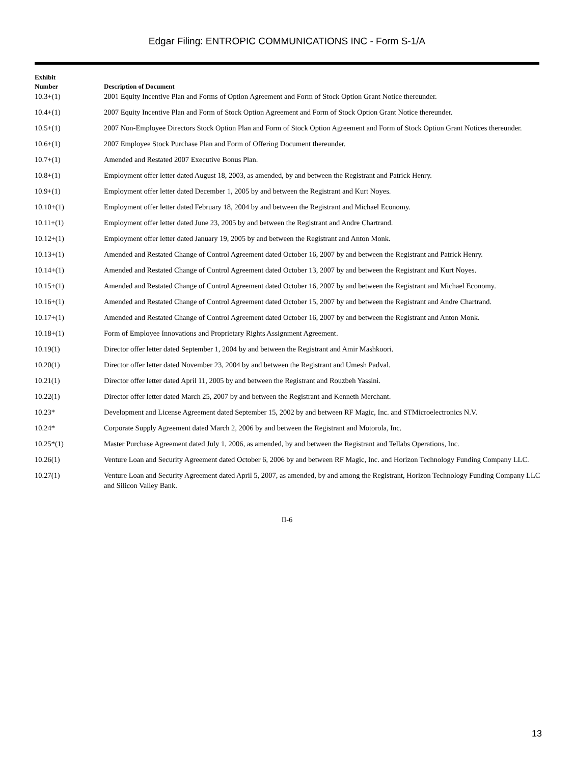Edgar Filing: ENTROPIC COMMUNICATIONS INC - Form S-1/A
| Exhibit Number | Description of Document |
| --- | --- |
| 10.3+(1) | 2001 Equity Incentive Plan and Forms of Option Agreement and Form of Stock Option Grant Notice thereunder. |
| 10.4+(1) | 2007 Equity Incentive Plan and Form of Stock Option Agreement and Form of Stock Option Grant Notice thereunder. |
| 10.5+(1) | 2007 Non-Employee Directors Stock Option Plan and Form of Stock Option Agreement and Form of Stock Option Grant Notices thereunder. |
| 10.6+(1) | 2007 Employee Stock Purchase Plan and Form of Offering Document thereunder. |
| 10.7+(1) | Amended and Restated 2007 Executive Bonus Plan. |
| 10.8+(1) | Employment offer letter dated August 18, 2003, as amended, by and between the Registrant and Patrick Henry. |
| 10.9+(1) | Employment offer letter dated December 1, 2005 by and between the Registrant and Kurt Noyes. |
| 10.10+(1) | Employment offer letter dated February 18, 2004 by and between the Registrant and Michael Economy. |
| 10.11+(1) | Employment offer letter dated June 23, 2005 by and between the Registrant and Andre Chartrand. |
| 10.12+(1) | Employment offer letter dated January 19, 2005 by and between the Registrant and Anton Monk. |
| 10.13+(1) | Amended and Restated Change of Control Agreement dated October 16, 2007 by and between the Registrant and Patrick Henry. |
| 10.14+(1) | Amended and Restated Change of Control Agreement dated October 13, 2007 by and between the Registrant and Kurt Noyes. |
| 10.15+(1) | Amended and Restated Change of Control Agreement dated October 16, 2007 by and between the Registrant and Michael Economy. |
| 10.16+(1) | Amended and Restated Change of Control Agreement dated October 15, 2007 by and between the Registrant and Andre Chartrand. |
| 10.17+(1) | Amended and Restated Change of Control Agreement dated October 16, 2007 by and between the Registrant and Anton Monk. |
| 10.18+(1) | Form of Employee Innovations and Proprietary Rights Assignment Agreement. |
| 10.19(1) | Director offer letter dated September 1, 2004 by and between the Registrant and Amir Mashkoori. |
| 10.20(1) | Director offer letter dated November 23, 2004 by and between the Registrant and Umesh Padval. |
| 10.21(1) | Director offer letter dated April 11, 2005 by and between the Registrant and Rouzbeh Yassini. |
| 10.22(1) | Director offer letter dated March 25, 2007 by and between the Registrant and Kenneth Merchant. |
| 10.23* | Development and License Agreement dated September 15, 2002 by and between RF Magic, Inc. and STMicroelectronics N.V. |
| 10.24* | Corporate Supply Agreement dated March 2, 2006 by and between the Registrant and Motorola, Inc. |
| 10.25*(1) | Master Purchase Agreement dated July 1, 2006, as amended, by and between the Registrant and Tellabs Operations, Inc. |
| 10.26(1) | Venture Loan and Security Agreement dated October 6, 2006 by and between RF Magic, Inc. and Horizon Technology Funding Company LLC. |
| 10.27(1) | Venture Loan and Security Agreement dated April 5, 2007, as amended, by and among the Registrant, Horizon Technology Funding Company LLC and Silicon Valley Bank. |
II-6
13